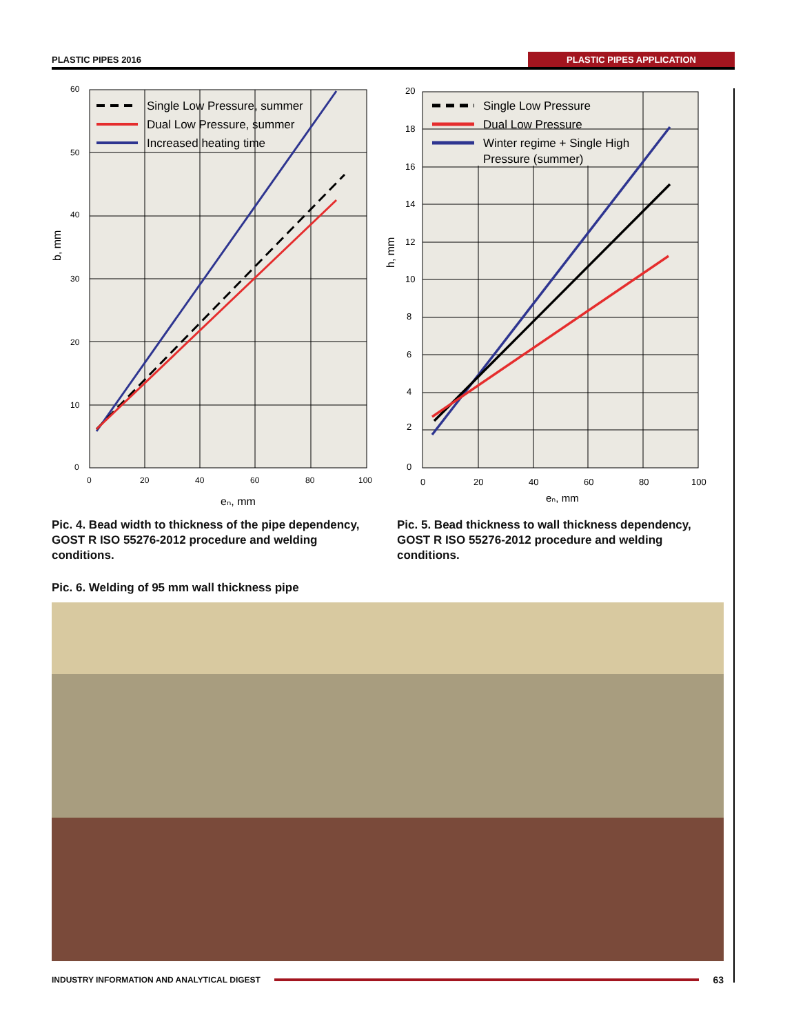PLASTIC PIPES 2016 PLASTIC PIPES APPLICATION
60
50
40
30
20
10
0
0
20
40
60
80
100
eₙ, mm
b, mm
Single Low Pressure, summer
Dual Low Pressure, summer
Increased heating time
20
18
16
14
12
10
8
6
4
2
0
0
20
40
60
80
100
eₙ, mm
h, mm
Single Low Pressure
Dual Low Pressure
Winter regime + Single High
Pressure (summer)
Pic. 4. Bead width to thickness of the pipe dependency, GOST R ISO 55276-2012 procedure and welding conditions.
Pic. 5. Bead thickness to wall thickness dependency, GOST R ISO 55276-2012 procedure and welding conditions.
Pic. 6. Welding of 95 mm wall thickness pipe
INDUSTRY INFORMATION AND ANALYTICAL DIGEST 63